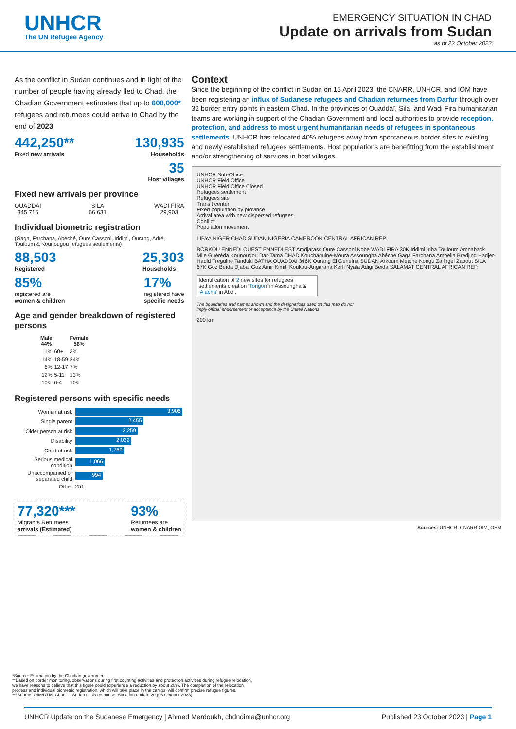UNHCR
The UN Refugee Agency
EMERGENCY SITUATION IN CHAD
Update on arrivals from Sudan
as of 22 October 2023
As the conflict in Sudan continues and in light of the number of people having already fled to Chad, the Chadian Government estimates that up to 600,000* refugees and returnees could arrive in Chad by the end of 2023
442,250**
Fixed new arrivals
130,935
Households
35
Host villages
Fixed new arrivals per province
OUADDAI
345,716
SILA
66,631
WADI FIRA
29,903
Individual biometric registration
(Gaga, Farchana, Abéché, Oure Cassoni, Iridimi, Ourang, Adré, Touloum & Kounougou refugees settlements)
88,503
Registered
25,303
Households
85%
registered are
women & children
17%
registered have
specific needs
Age and gender breakdown of registered persons
| Male 44% | | Female 56% |
| --- | --- | --- |
| 1% | 60+ | 3% |
| 14% | 18-59 | 24% |
| 6% | 12-17 | 7% |
| 12% | 5-11 | 13% |
| 10% | 0-4 | 10% |
Registered persons with specific needs
| Woman at risk | 3,906 |
| Single parent | 2,455 |
| Older person at risk | 2,259 |
| Disability | 2,022 |
| Child at risk | 1,769 |
| Serious medical condition | 1,066 |
| Unaccompanied or separated child | 994 |
| Other | 251 |
77,320***
Migrants Returnees
arrivals (Estimated)
93%
Returnees are
women & children
Context
Since the beginning of the conflict in Sudan on 15 April 2023, the CNARR, UNHCR, and IOM have been registering an influx of Sudanese refugees and Chadian returnees from Darfur through over 32 border entry points in eastern Chad. In the provinces of Ouaddaï, Sila, and Wadi Fira humanitarian teams are working in support of the Chadian Government and local authorities to provide reception, protection, and address to most urgent humanitarian needs of refugees in spontaneous settlements. UNHCR has relocated 40% refugees away from spontaneous border sites to existing and newly established refugees settlements. Host populations are benefitting from the establishment and/or strengthening of services in host villages.
UNHCR Sub-Office
UNHCR Field Office
UNHCR Field Office Closed
Refugees settlement
Refugees site
Transit center
Fixed population by province
Arrival area with new dispersed refugees
Conflict
Population movement
LIBYA NIGER CHAD SUDAN NIGERIA CAMEROON CENTRAL AFRICAN REP.
BORKOU ENNEDI OUEST ENNEDI EST Amdjarass Oure Cassoni Kobe WADI FIRA 30K Iridimi Iriba Touloum Amnaback Mile Guéréda Kounougou Dar-Tama CHAD Kouchaguine-Moura Assoungha Abéché Gaga Farchana Ambelia Bredjing Hadjer-Hadid Treguine Tandulti BATHA OUADDAI 346K Ourang El Geneina SUDAN Arkoum Metche Kongu Zalingei Zabout SILA 67K Goz Beïda Djabal Goz Amir Kimiti Koukou-Angarana Kerfi Nyala Adigi Beida SALAMAT CENTRAL AFRICAN REP.
Identification of 2 new sites for refugees settlements creation ‘Tongori’ in Assoungha & ‘Alacha’ in Abdi.
The boundaries and names shown and the designations used on this map do not imply official endorsement or acceptance by the United Nations
200 km
Sources: UNHCR, CNARR,OIM, OSM
*Source: Estimation by the Chadian government
**Based on border monitoring, observations during first counting activities and protection activities during refugee relocation, we have reasons to believe that this figure could experience a reduction by about 20%. The completion of the relocation process and individual biometric registration, which will take place in the camps, will confirm precise refugee figures.
***Source: OIM/DTM, Chad — Sudan crisis response: Situation update 20 (06 October 2023)
UNHCR Update on the Sudanese Emergency | Ahmed Merdoukh, chdndima@unhcr.org
Published 23 October 2023 | Page 1